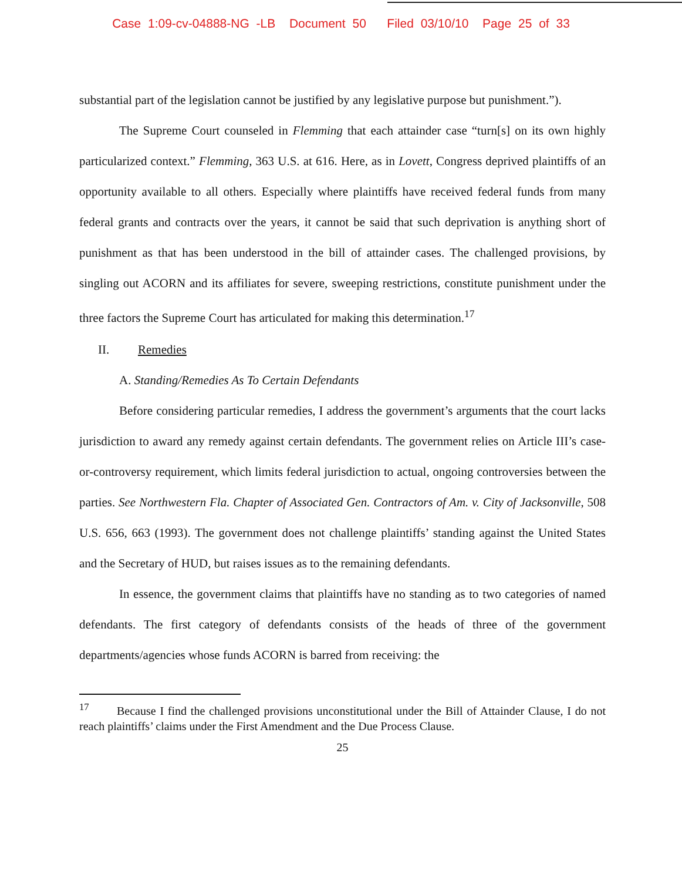Case 1:09-cv-04888-NG -LB Document 50 Filed 03/10/10 Page 25 of 33
substantial part of the legislation cannot be justified by any legislative purpose but punishment.”).
The Supreme Court counseled in Flemming that each attainder case “turn[s] on its own highly particularized context.” Flemming, 363 U.S. at 616. Here, as in Lovett, Congress deprived plaintiffs of an opportunity available to all others. Especially where plaintiffs have received federal funds from many federal grants and contracts over the years, it cannot be said that such deprivation is anything short of punishment as that has been understood in the bill of attainder cases. The challenged provisions, by singling out ACORN and its affiliates for severe, sweeping restrictions, constitute punishment under the three factors the Supreme Court has articulated for making this determination.<sup>17</sup>
II. Remedies
A. Standing/Remedies As To Certain Defendants
Before considering particular remedies, I address the government’s arguments that the court lacks jurisdiction to award any remedy against certain defendants. The government relies on Article III’s case-or-controversy requirement, which limits federal jurisdiction to actual, ongoing controversies between the parties. See Northwestern Fla. Chapter of Associated Gen. Contractors of Am. v. City of Jacksonville, 508 U.S. 656, 663 (1993). The government does not challenge plaintiffs’ standing against the United States and the Secretary of HUD, but raises issues as to the remaining defendants.
In essence, the government claims that plaintiffs have no standing as to two categories of named defendants. The first category of defendants consists of the heads of three of the government departments/agencies whose funds ACORN is barred from receiving: the
<sup>17</sup> Because I find the challenged provisions unconstitutional under the Bill of Attainder Clause, I do not reach plaintiffs’ claims under the First Amendment and the Due Process Clause.
25